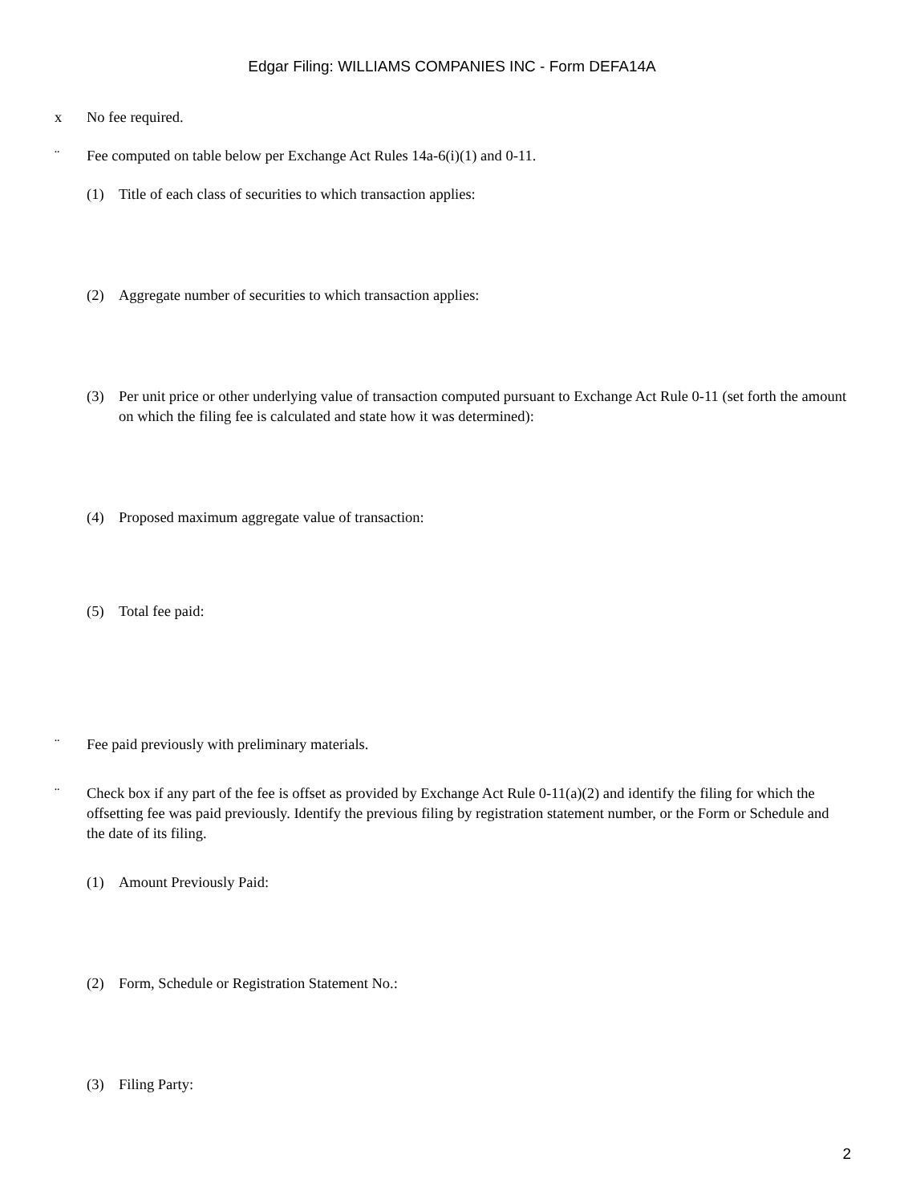Edgar Filing: WILLIAMS COMPANIES INC - Form DEFA14A
x No fee required.
¨ Fee computed on table below per Exchange Act Rules 14a-6(i)(1) and 0-11.
(1) Title of each class of securities to which transaction applies:
(2) Aggregate number of securities to which transaction applies:
(3) Per unit price or other underlying value of transaction computed pursuant to Exchange Act Rule 0-11 (set forth the amount on which the filing fee is calculated and state how it was determined):
(4) Proposed maximum aggregate value of transaction:
(5) Total fee paid:
¨ Fee paid previously with preliminary materials.
¨ Check box if any part of the fee is offset as provided by Exchange Act Rule 0-11(a)(2) and identify the filing for which the offsetting fee was paid previously. Identify the previous filing by registration statement number, or the Form or Schedule and the date of its filing.
(1) Amount Previously Paid:
(2) Form, Schedule or Registration Statement No.:
(3) Filing Party:
2